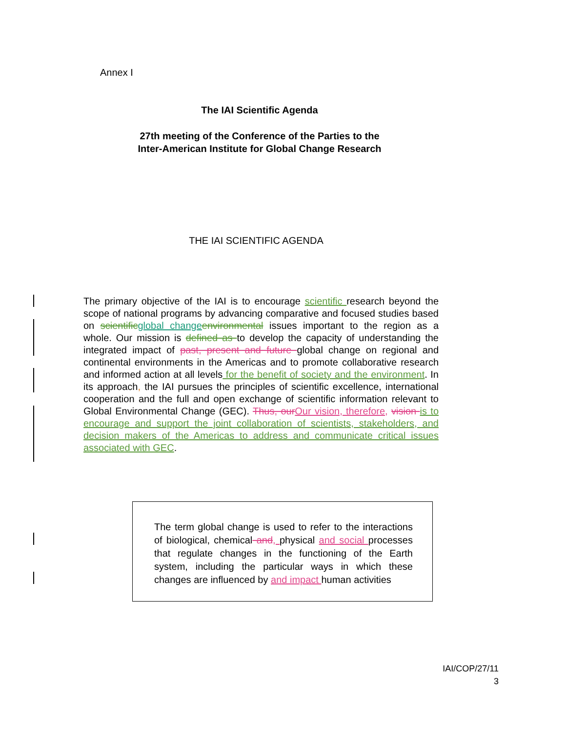Annex I
The IAI Scientific Agenda
27th meeting of the Conference of the Parties to the
Inter-American Institute for Global Change Research
THE IAI SCIENTIFIC AGENDA
The primary objective of the IAI is to encourage scientific research beyond the scope of national programs by advancing comparative and focused studies based on scientific global change environmental issues important to the region as a whole. Our mission is defined as to develop the capacity of understanding the integrated impact of past, present and future global change on regional and continental environments in the Americas and to promote collaborative research and informed action at all levels for the benefit of society and the environment. In its approach, the IAI pursues the principles of scientific excellence, international cooperation and the full and open exchange of scientific information relevant to Global Environmental Change (GEC). Thus, our Our vision, therefore, vision is to encourage and support the joint collaboration of scientists, stakeholders, and decision makers of the Americas to address and communicate critical issues associated with GEC.
The term global change is used to refer to the interactions of biological, chemical and, physical and social processes that regulate changes in the functioning of the Earth system, including the particular ways in which these changes are influenced by and impact human activities
IAI/COP/27/11
3